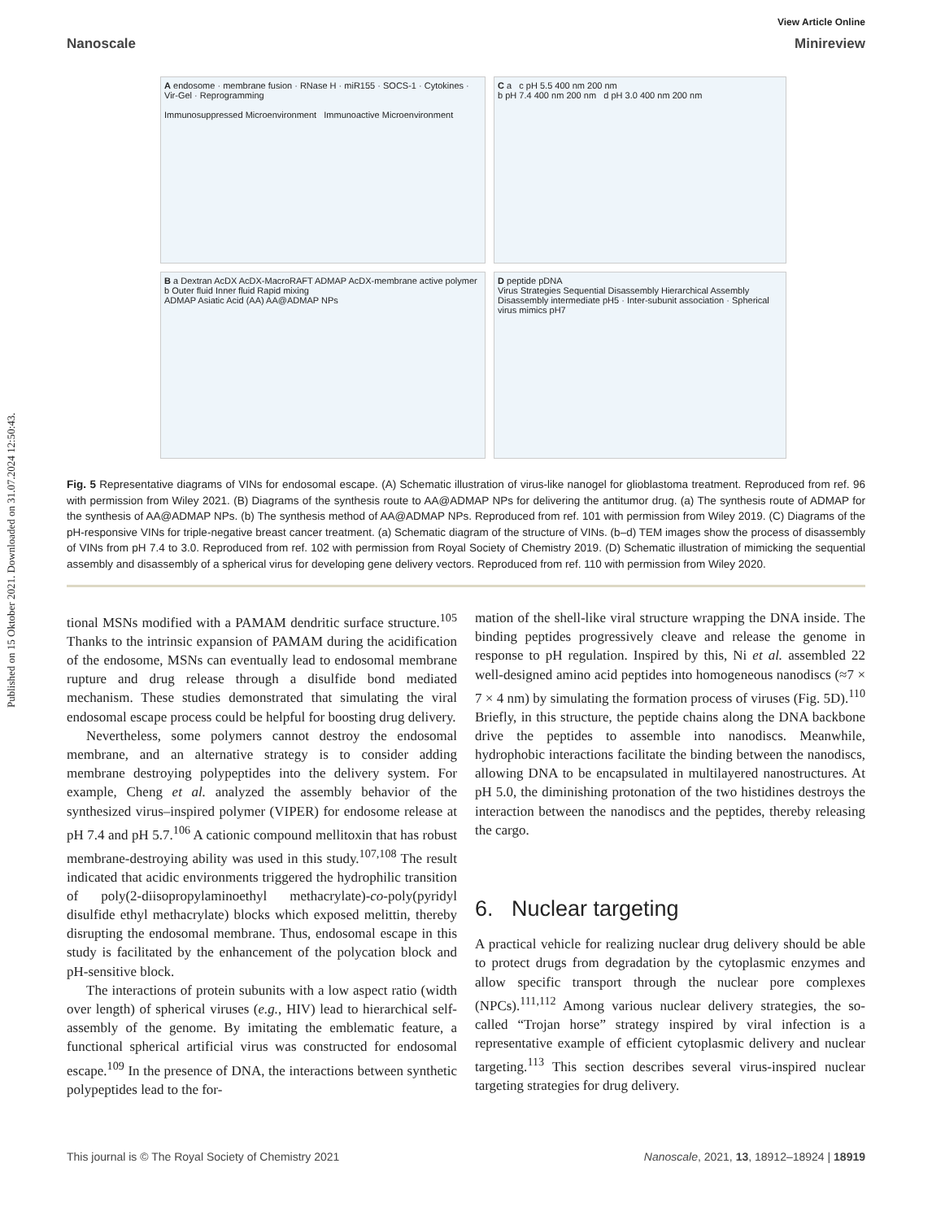Published on 15 Oktober 2021. Downloaded on 31.07.2024 12:50:43.
View Article Online
Nanoscale Minireview
A endosome · membrane fusion · RNase H · miR155 · SOCS-1 · Cytokines · Vir-Gel · Reprogramming
Immunosuppressed Microenvironment Immunoactive Microenvironment
C a c pH 5.5 400 nm 200 nm
b pH 7.4 400 nm 200 nm d pH 3.0 400 nm 200 nm
B a Dextran AcDX AcDX-MacroRAFT ADMAP AcDX-membrane active polymer
b Outer fluid Inner fluid Rapid mixing
ADMAP Asiatic Acid (AA) AA@ADMAP NPs
D peptide pDNA
Virus Strategies Sequential Disassembly Hierarchical Assembly
Disassembly intermediate pH5 · Inter-subunit association · Spherical virus mimics pH7
Fig. 5 Representative diagrams of VINs for endosomal escape. (A) Schematic illustration of virus-like nanogel for glioblastoma treatment. Reproduced from ref. 96 with permission from Wiley 2021. (B) Diagrams of the synthesis route to AA@ADMAP NPs for delivering the antitumor drug. (a) The synthesis route of ADMAP for the synthesis of AA@ADMAP NPs. (b) The synthesis method of AA@ADMAP NPs. Reproduced from ref. 101 with permission from Wiley 2019. (C) Diagrams of the pH-responsive VINs for triple-negative breast cancer treatment. (a) Schematic diagram of the structure of VINs. (b–d) TEM images show the process of disassembly of VINs from pH 7.4 to 3.0. Reproduced from ref. 102 with permission from Royal Society of Chemistry 2019. (D) Schematic illustration of mimicking the sequential assembly and disassembly of a spherical virus for developing gene delivery vectors. Reproduced from ref. 110 with permission from Wiley 2020.
tional MSNs modified with a PAMAM dendritic surface structure.<sup>105</sup> Thanks to the intrinsic expansion of PAMAM during the acidification of the endosome, MSNs can eventually lead to endosomal membrane rupture and drug release through a disulfide bond mediated mechanism. These studies demonstrated that simulating the viral endosomal escape process could be helpful for boosting drug delivery.
Nevertheless, some polymers cannot destroy the endosomal membrane, and an alternative strategy is to consider adding membrane destroying polypeptides into the delivery system. For example, Cheng et al. analyzed the assembly behavior of the synthesized virus–inspired polymer (VIPER) for endosome release at pH 7.4 and pH 5.7.<sup>106</sup> A cationic compound mellitoxin that has robust membrane-destroying ability was used in this study.<sup>107,108</sup> The result indicated that acidic environments triggered the hydrophilic transition of poly(2-diisopropylaminoethyl methacrylate)-co-poly(pyridyl disulfide ethyl methacrylate) blocks which exposed melittin, thereby disrupting the endosomal membrane. Thus, endosomal escape in this study is facilitated by the enhancement of the polycation block and pH-sensitive block.
The interactions of protein subunits with a low aspect ratio (width over length) of spherical viruses (e.g., HIV) lead to hierarchical self-assembly of the genome. By imitating the emblematic feature, a functional spherical artificial virus was constructed for endosomal escape.<sup>109</sup> In the presence of DNA, the interactions between synthetic polypeptides lead to the for-
mation of the shell-like viral structure wrapping the DNA inside. The binding peptides progressively cleave and release the genome in response to pH regulation. Inspired by this, Ni et al. assembled 22 well-designed amino acid peptides into homogeneous nanodiscs (≈7 × 7 × 4 nm) by simulating the formation process of viruses (Fig. 5D).<sup>110</sup> Briefly, in this structure, the peptide chains along the DNA backbone drive the peptides to assemble into nanodiscs. Meanwhile, hydrophobic interactions facilitate the binding between the nanodiscs, allowing DNA to be encapsulated in multilayered nanostructures. At pH 5.0, the diminishing protonation of the two histidines destroys the interaction between the nanodiscs and the peptides, thereby releasing the cargo.
6. Nuclear targeting
A practical vehicle for realizing nuclear drug delivery should be able to protect drugs from degradation by the cytoplasmic enzymes and allow specific transport through the nuclear pore complexes (NPCs).<sup>111,112</sup> Among various nuclear delivery strategies, the so-called “Trojan horse” strategy inspired by viral infection is a representative example of efficient cytoplasmic delivery and nuclear targeting.<sup>113</sup> This section describes several virus-inspired nuclear targeting strategies for drug delivery.
This journal is © The Royal Society of Chemistry 2021 Nanoscale, 2021, 13, 18912–18924 | 18919